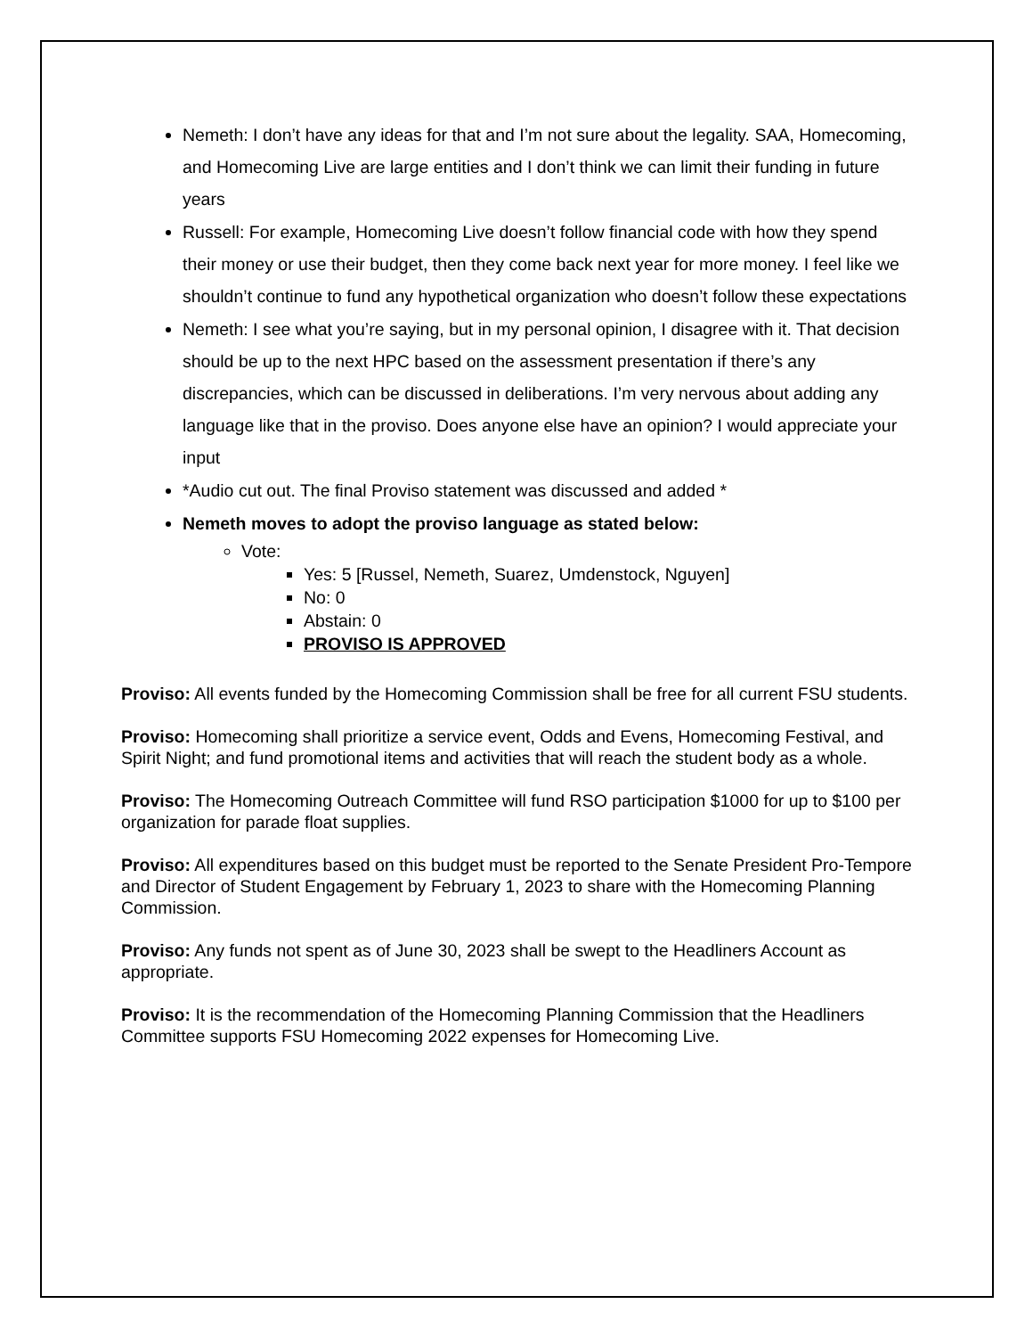Nemeth: I don’t have any ideas for that and I’m not sure about the legality. SAA, Homecoming, and Homecoming Live are large entities and I don’t think we can limit their funding in future years
Russell: For example, Homecoming Live doesn’t follow financial code with how they spend their money or use their budget, then they come back next year for more money. I feel like we shouldn’t continue to fund any hypothetical organization who doesn’t follow these expectations
Nemeth: I see what you’re saying, but in my personal opinion, I disagree with it. That decision should be up to the next HPC based on the assessment presentation if there’s any discrepancies, which can be discussed in deliberations. I’m very nervous about adding any language like that in the proviso. Does anyone else have an opinion? I would appreciate your input
*Audio cut out. The final Proviso statement was discussed and added *
Nemeth moves to adopt the proviso language as stated below:
Vote:
Yes: 5 [Russel, Nemeth, Suarez, Umdenstock, Nguyen]
No: 0
Abstain: 0
PROVISO IS APPROVED
Proviso: All events funded by the Homecoming Commission shall be free for all current FSU students.
Proviso: Homecoming shall prioritize a service event, Odds and Evens, Homecoming Festival, and Spirit Night; and fund promotional items and activities that will reach the student body as a whole.
Proviso: The Homecoming Outreach Committee will fund RSO participation $1000 for up to $100 per organization for parade float supplies.
Proviso: All expenditures based on this budget must be reported to the Senate President Pro-Tempore and Director of Student Engagement by February 1, 2023 to share with the Homecoming Planning Commission.
Proviso: Any funds not spent as of June 30, 2023 shall be swept to the Headliners Account as appropriate.
Proviso: It is the recommendation of the Homecoming Planning Commission that the Headliners Committee supports FSU Homecoming 2022 expenses for Homecoming Live.